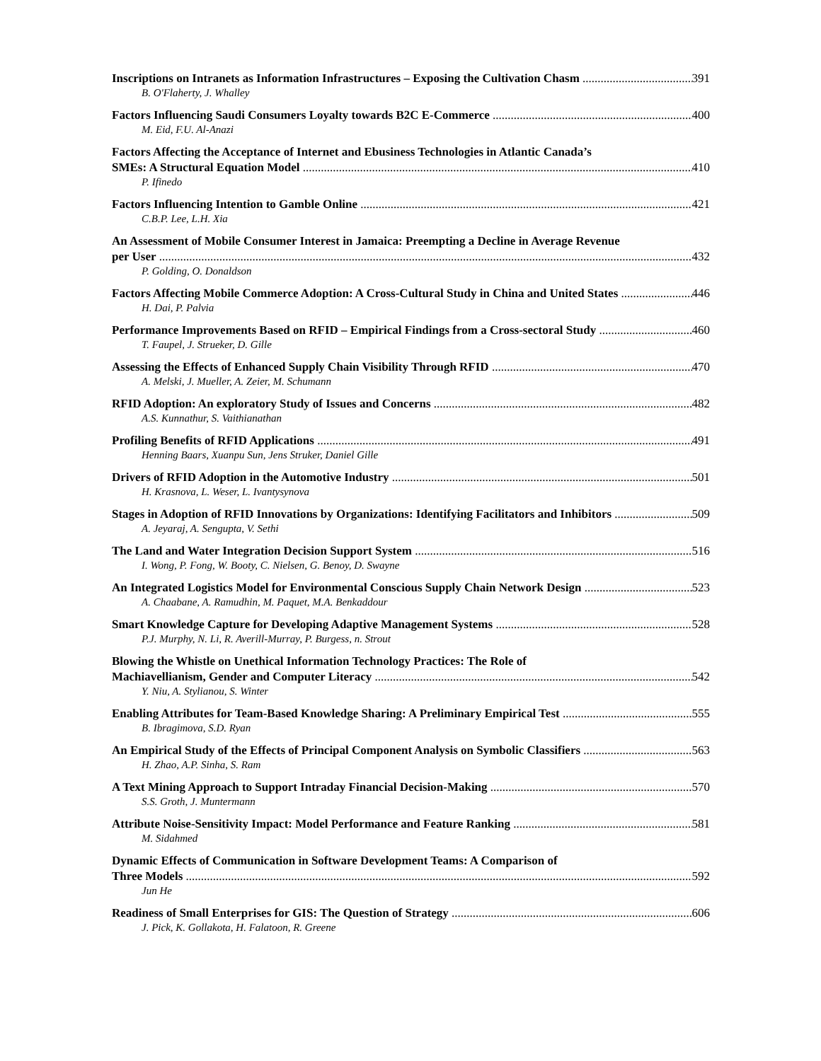Inscriptions on Intranets as Information Infrastructures – Exposing the Cultivation Chasm 391
B. O'Flaherty, J. Whalley
Factors Influencing Saudi Consumers Loyalty towards B2C E-Commerce 400
M. Eid, F.U. Al-Anazi
Factors Affecting the Acceptance of Internet and Ebusiness Technologies in Atlantic Canada’s
SMEs: A Structural Equation Model 410
P. Ifinedo
Factors Influencing Intention to Gamble Online 421
C.B.P. Lee, L.H. Xia
An Assessment of Mobile Consumer Interest in Jamaica: Preempting a Decline in Average Revenue
per User 432
P. Golding, O. Donaldson
Factors Affecting Mobile Commerce Adoption: A Cross-Cultural Study in China and United States 446
H. Dai, P. Palvia
Performance Improvements Based on RFID – Empirical Findings from a Cross-sectoral Study 460
T. Faupel, J. Strueker, D. Gille
Assessing the Effects of Enhanced Supply Chain Visibility Through RFID 470
A. Melski, J. Mueller, A. Zeier, M. Schumann
RFID Adoption: An exploratory Study of Issues and Concerns 482
A.S. Kunnathur, S. Vaithianathan
Profiling Benefits of RFID Applications 491
Henning Baars, Xuanpu Sun, Jens Struker, Daniel Gille
Drivers of RFID Adoption in the Automotive Industry 501
H. Krasnova, L. Weser, L. Ivantysynova
Stages in Adoption of RFID Innovations by Organizations: Identifying Facilitators and Inhibitors 509
A. Jeyaraj, A. Sengupta, V. Sethi
The Land and Water Integration Decision Support System 516
I. Wong, P. Fong, W. Booty, C. Nielsen, G. Benoy, D. Swayne
An Integrated Logistics Model for Environmental Conscious Supply Chain Network Design 523
A. Chaabane, A. Ramudhin, M. Paquet, M.A. Benkaddour
Smart Knowledge Capture for Developing Adaptive Management Systems 528
P.J. Murphy, N. Li, R. Averill-Murray, P. Burgess, n. Strout
Blowing the Whistle on Unethical Information Technology Practices: The Role of
Machiavellianism, Gender and Computer Literacy 542
Y. Niu, A. Stylianou, S. Winter
Enabling Attributes for Team-Based Knowledge Sharing: A Preliminary Empirical Test 555
B. Ibragimova, S.D. Ryan
An Empirical Study of the Effects of Principal Component Analysis on Symbolic Classifiers 563
H. Zhao, A.P. Sinha, S. Ram
A Text Mining Approach to Support Intraday Financial Decision-Making 570
S.S. Groth, J. Muntermann
Attribute Noise-Sensitivity Impact: Model Performance and Feature Ranking 581
M. Sidahmed
Dynamic Effects of Communication in Software Development Teams: A Comparison of
Three Models 592
Jun He
Readiness of Small Enterprises for GIS: The Question of Strategy 606
J. Pick, K. Gollakota, H. Falatoon, R. Greene